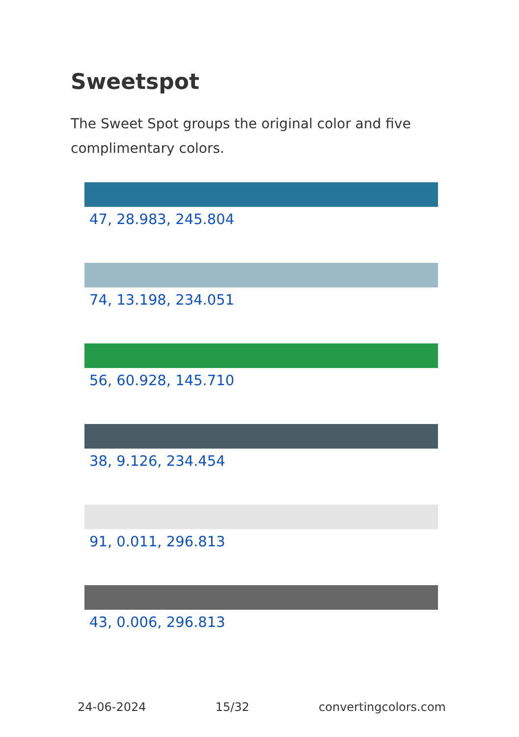Sweetspot
The Sweet Spot groups the original color and five complimentary colors.
47, 28.983, 245.804
74, 13.198, 234.051
56, 60.928, 145.710
38, 9.126, 234.454
91, 0.011, 296.813
43, 0.006, 296.813
24-06-2024 15/32 convertingcolors.com